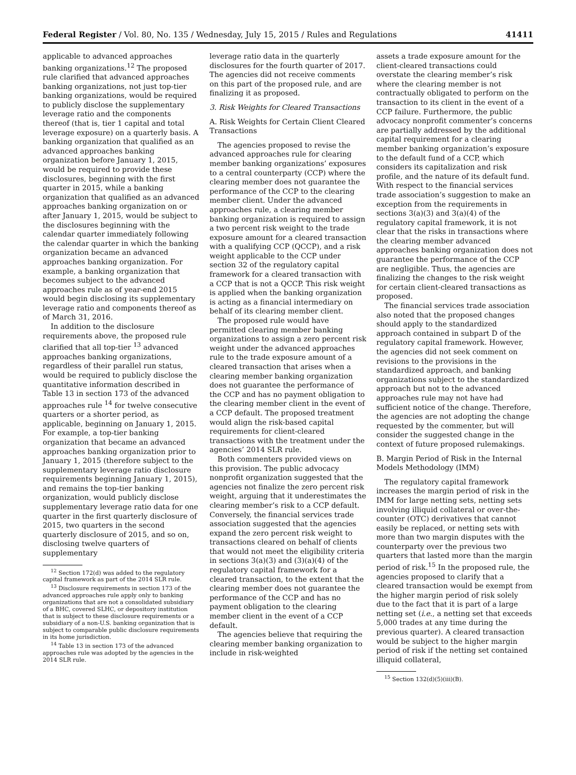Federal Register / Vol. 80, No. 135 / Wednesday, July 15, 2015 / Rules and Regulations 41411
applicable to advanced approaches banking organizations.<sup>12</sup> The proposed rule clarified that advanced approaches banking organizations, not just top-tier banking organizations, would be required to publicly disclose the supplementary leverage ratio and the components thereof (that is, tier 1 capital and total leverage exposure) on a quarterly basis. A banking organization that qualified as an advanced approaches banking organization before January 1, 2015, would be required to provide these disclosures, beginning with the first quarter in 2015, while a banking organization that qualified as an advanced approaches banking organization on or after January 1, 2015, would be subject to the disclosures beginning with the calendar quarter immediately following the calendar quarter in which the banking organization became an advanced approaches banking organization. For example, a banking organization that becomes subject to the advanced approaches rule as of year-end 2015 would begin disclosing its supplementary leverage ratio and components thereof as of March 31, 2016.
In addition to the disclosure requirements above, the proposed rule clarified that all top-tier <sup>13</sup> advanced approaches banking organizations, regardless of their parallel run status, would be required to publicly disclose the quantitative information described in Table 13 in section 173 of the advanced approaches rule <sup>14</sup> for twelve consecutive quarters or a shorter period, as applicable, beginning on January 1, 2015. For example, a top-tier banking organization that became an advanced approaches banking organization prior to January 1, 2015 (therefore subject to the supplementary leverage ratio disclosure requirements beginning January 1, 2015), and remains the top-tier banking organization, would publicly disclose supplementary leverage ratio data for one quarter in the first quarterly disclosure of 2015, two quarters in the second quarterly disclosure of 2015, and so on, disclosing twelve quarters of supplementary
<sup>12</sup> Section 172(d) was added to the regulatory capital framework as part of the 2014 SLR rule.
<sup>13</sup> Disclosure requirements in section 173 of the advanced approaches rule apply only to banking organizations that are not a consolidated subsidiary of a BHC, covered SLHC, or depository institution that is subject to these disclosure requirements or a subsidiary of a non-U.S. banking organization that is subject to comparable public disclosure requirements in its home jurisdiction.
<sup>14</sup> Table 13 in section 173 of the advanced approaches rule was adopted by the agencies in the 2014 SLR rule.
leverage ratio data in the quarterly disclosures for the fourth quarter of 2017. The agencies did not receive comments on this part of the proposed rule, and are finalizing it as proposed.
3. Risk Weights for Cleared Transactions
A. Risk Weights for Certain Client Cleared Transactions
The agencies proposed to revise the advanced approaches rule for clearing member banking organizations’ exposures to a central counterparty (CCP) where the clearing member does not guarantee the performance of the CCP to the clearing member client. Under the advanced approaches rule, a clearing member banking organization is required to assign a two percent risk weight to the trade exposure amount for a cleared transaction with a qualifying CCP (QCCP), and a risk weight applicable to the CCP under section 32 of the regulatory capital framework for a cleared transaction with a CCP that is not a QCCP. This risk weight is applied when the banking organization is acting as a financial intermediary on behalf of its clearing member client.
The proposed rule would have permitted clearing member banking organizations to assign a zero percent risk weight under the advanced approaches rule to the trade exposure amount of a cleared transaction that arises when a clearing member banking organization does not guarantee the performance of the CCP and has no payment obligation to the clearing member client in the event of a CCP default. The proposed treatment would align the risk-based capital requirements for client-cleared transactions with the treatment under the agencies’ 2014 SLR rule.
Both commenters provided views on this provision. The public advocacy nonprofit organization suggested that the agencies not finalize the zero percent risk weight, arguing that it underestimates the clearing member’s risk to a CCP default. Conversely, the financial services trade association suggested that the agencies expand the zero percent risk weight to transactions cleared on behalf of clients that would not meet the eligibility criteria in sections 3(a)(3) and (3)(a)(4) of the regulatory capital framework for a cleared transaction, to the extent that the clearing member does not guarantee the performance of the CCP and has no payment obligation to the clearing member client in the event of a CCP default.
The agencies believe that requiring the clearing member banking organization to include in risk-weighted
assets a trade exposure amount for the client-cleared transactions could overstate the clearing member’s risk where the clearing member is not contractually obligated to perform on the transaction to its client in the event of a CCP failure. Furthermore, the public advocacy nonprofit commenter’s concerns are partially addressed by the additional capital requirement for a clearing member banking organization’s exposure to the default fund of a CCP, which considers its capitalization and risk profile, and the nature of its default fund. With respect to the financial services trade association’s suggestion to make an exception from the requirements in sections 3(a)(3) and 3(a)(4) of the regulatory capital framework, it is not clear that the risks in transactions where the clearing member advanced approaches banking organization does not guarantee the performance of the CCP are negligible. Thus, the agencies are finalizing the changes to the risk weight for certain client-cleared transactions as proposed.
The financial services trade association also noted that the proposed changes should apply to the standardized approach contained in subpart D of the regulatory capital framework. However, the agencies did not seek comment on revisions to the provisions in the standardized approach, and banking organizations subject to the standardized approach but not to the advanced approaches rule may not have had sufficient notice of the change. Therefore, the agencies are not adopting the change requested by the commenter, but will consider the suggested change in the context of future proposed rulemakings.
B. Margin Period of Risk in the Internal Models Methodology (IMM)
The regulatory capital framework increases the margin period of risk in the IMM for large netting sets, netting sets involving illiquid collateral or over-the-counter (OTC) derivatives that cannot easily be replaced, or netting sets with more than two margin disputes with the counterparty over the previous two quarters that lasted more than the margin period of risk.<sup>15</sup> In the proposed rule, the agencies proposed to clarify that a cleared transaction would be exempt from the higher margin period of risk solely due to the fact that it is part of a large netting set (i.e., a netting set that exceeds 5,000 trades at any time during the previous quarter). A cleared transaction would be subject to the higher margin period of risk if the netting set contained illiquid collateral,
<sup>15</sup> Section 132(d)(5)(iii)(B).